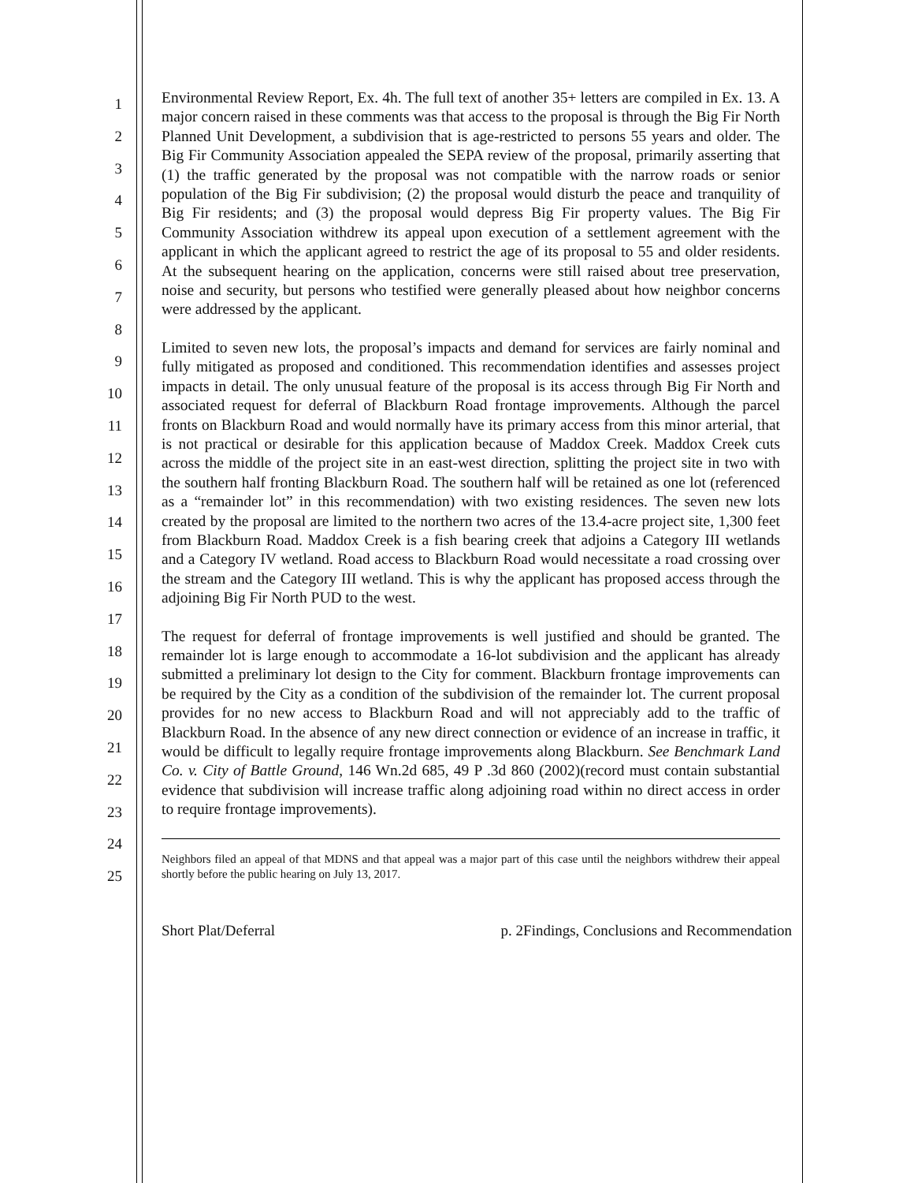1
2
3
4
5
6
7
8
9
10
11
12
13
14
15
16
17
18
19
20
21
22
23
24
25
Environmental Review Report, Ex. 4h. The full text of another 35+ letters are compiled in Ex. 13. A major concern raised in these comments was that access to the proposal is through the Big Fir North Planned Unit Development, a subdivision that is age-restricted to persons 55 years and older. The Big Fir Community Association appealed the SEPA review of the proposal, primarily asserting that (1) the traffic generated by the proposal was not compatible with the narrow roads or senior population of the Big Fir subdivision; (2) the proposal would disturb the peace and tranquility of Big Fir residents; and (3) the proposal would depress Big Fir property values. The Big Fir Community Association withdrew its appeal upon execution of a settlement agreement with the applicant in which the applicant agreed to restrict the age of its proposal to 55 and older residents. At the subsequent hearing on the application, concerns were still raised about tree preservation, noise and security, but persons who testified were generally pleased about how neighbor concerns were addressed by the applicant.
Limited to seven new lots, the proposal’s impacts and demand for services are fairly nominal and fully mitigated as proposed and conditioned. This recommendation identifies and assesses project impacts in detail. The only unusual feature of the proposal is its access through Big Fir North and associated request for deferral of Blackburn Road frontage improvements. Although the parcel fronts on Blackburn Road and would normally have its primary access from this minor arterial, that is not practical or desirable for this application because of Maddox Creek. Maddox Creek cuts across the middle of the project site in an east-west direction, splitting the project site in two with the southern half fronting Blackburn Road. The southern half will be retained as one lot (referenced as a “remainder lot” in this recommendation) with two existing residences. The seven new lots created by the proposal are limited to the northern two acres of the 13.4-acre project site, 1,300 feet from Blackburn Road. Maddox Creek is a fish bearing creek that adjoins a Category III wetlands and a Category IV wetland. Road access to Blackburn Road would necessitate a road crossing over the stream and the Category III wetland. This is why the applicant has proposed access through the adjoining Big Fir North PUD to the west.
The request for deferral of frontage improvements is well justified and should be granted. The remainder lot is large enough to accommodate a 16-lot subdivision and the applicant has already submitted a preliminary lot design to the City for comment. Blackburn frontage improvements can be required by the City as a condition of the subdivision of the remainder lot. The current proposal provides for no new access to Blackburn Road and will not appreciably add to the traffic of Blackburn Road. In the absence of any new direct connection or evidence of an increase in traffic, it would be difficult to legally require frontage improvements along Blackburn. See Benchmark Land Co. v. City of Battle Ground, 146 Wn.2d 685, 49 P .3d 860 (2002)(record must contain substantial evidence that subdivision will increase traffic along adjoining road within no direct access in order to require frontage improvements).
Neighbors filed an appeal of that MDNS and that appeal was a major part of this case until the neighbors withdrew their appeal shortly before the public hearing on July 13, 2017.
Short Plat/Deferral p. 2Findings, Conclusions and Recommendation